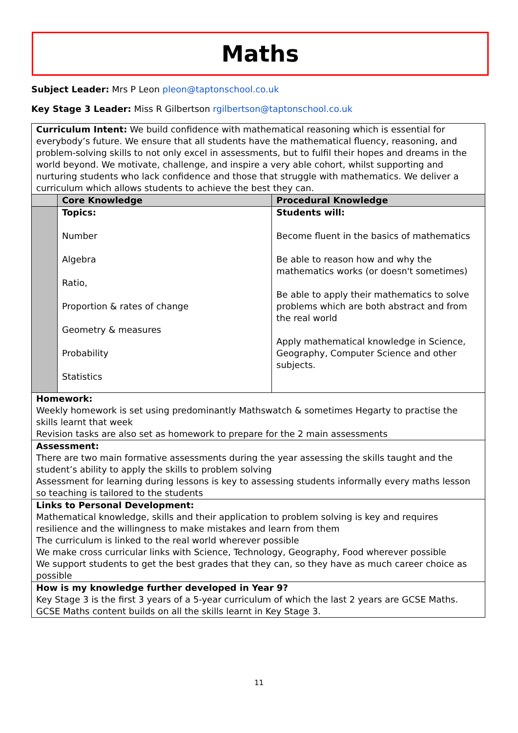Maths
Subject Leader: Mrs P Leon pleon@taptonschool.co.uk
Key Stage 3 Leader: Miss R Gilbertson rgilbertson@taptonschool.co.uk
| Curriculum Intent: We build confidence with mathematical reasoning which is essential for everybody’s future. We ensure that all students have the mathematical fluency, reasoning, and problem-solving skills to not only excel in assessments, but to fulfil their hopes and dreams in the world beyond. We motivate, challenge, and inspire a very able cohort, whilst supporting and nurturing students who lack confidence and those that struggle with mathematics. We deliver a curriculum which allows students to achieve the best they can. | | |
| | Core Knowledge | Procedural Knowledge |
| | Topics: Number Algebra Ratio, Proportion & rates of change Geometry & measures Probability Statistics | Students will: Become fluent in the basics of mathematics Be able to reason how and why the mathematics works (or doesn't sometimes) Be able to apply their mathematics to solve problems which are both abstract and from the real world Apply mathematical knowledge in Science, Geography, Computer Science and other subjects. |
| Homework: Weekly homework is set using predominantly Mathswatch & sometimes Hegarty to practise the skills learnt that week Revision tasks are also set as homework to prepare for the 2 main assessments | | |
| Assessment: There are two main formative assessments during the year assessing the skills taught and the student’s ability to apply the skills to problem solving Assessment for learning during lessons is key to assessing students informally every maths lesson so teaching is tailored to the students | | |
| Links to Personal Development: Mathematical knowledge, skills and their application to problem solving is key and requires resilience and the willingness to make mistakes and learn from them The curriculum is linked to the real world wherever possible We make cross curricular links with Science, Technology, Geography, Food wherever possible We support students to get the best grades that they can, so they have as much career choice as possible | | |
| How is my knowledge further developed in Year 9? Key Stage 3 is the first 3 years of a 5-year curriculum of which the last 2 years are GCSE Maths. GCSE Maths content builds on all the skills learnt in Key Stage 3. | | |
11